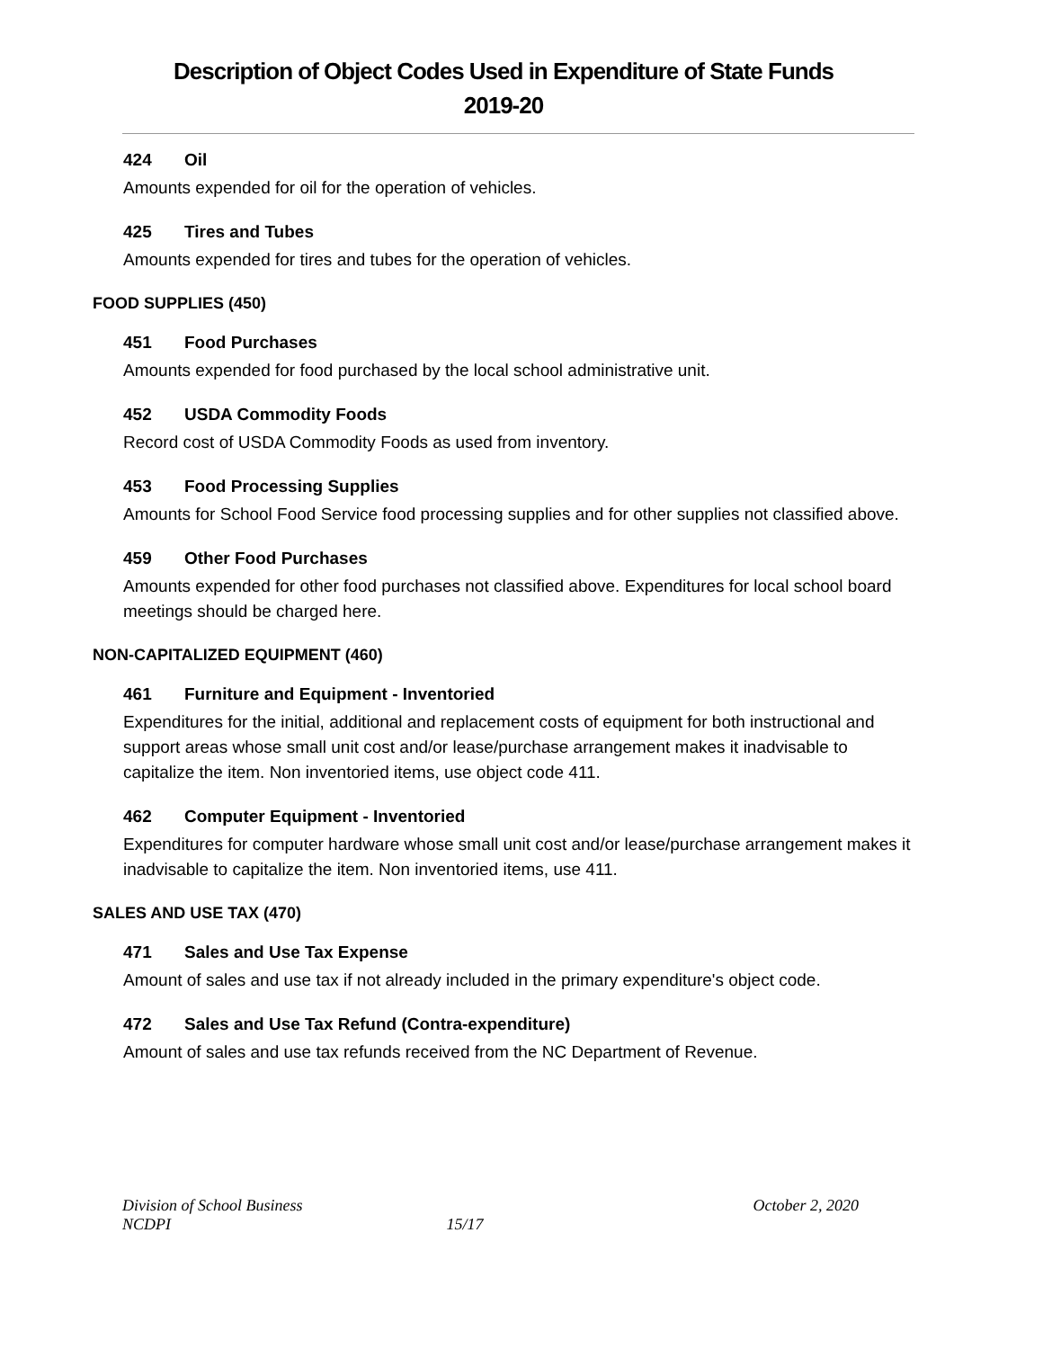Description of Object Codes Used in Expenditure of State Funds
2019-20
424 Oil
Amounts expended for oil for the operation of vehicles.
425 Tires and Tubes
Amounts expended for tires and tubes for the operation of vehicles.
FOOD SUPPLIES (450)
451 Food Purchases
Amounts expended for food purchased by the local school administrative unit.
452 USDA Commodity Foods
Record cost of USDA Commodity Foods as used from inventory.
453 Food Processing Supplies
Amounts for School Food Service food processing supplies and for other supplies not classified above.
459 Other Food Purchases
Amounts expended for other food purchases not classified above. Expenditures for local school board meetings should be charged here.
NON-CAPITALIZED EQUIPMENT (460)
461 Furniture and Equipment - Inventoried
Expenditures for the initial, additional and replacement costs of equipment for both instructional and support areas whose small unit cost and/or lease/purchase arrangement makes it inadvisable to capitalize the item. Non inventoried items, use object code 411.
462 Computer Equipment - Inventoried
Expenditures for computer hardware whose small unit cost and/or lease/purchase arrangement makes it inadvisable to capitalize the item. Non inventoried items, use 411.
SALES AND USE TAX (470)
471 Sales and Use Tax Expense
Amount of sales and use tax if not already included in the primary expenditure's object code.
472 Sales and Use Tax Refund (Contra-expenditure)
Amount of sales and use tax refunds received from the NC Department of Revenue.
Division of School Business
NCDPI
15/17 October 2, 2020